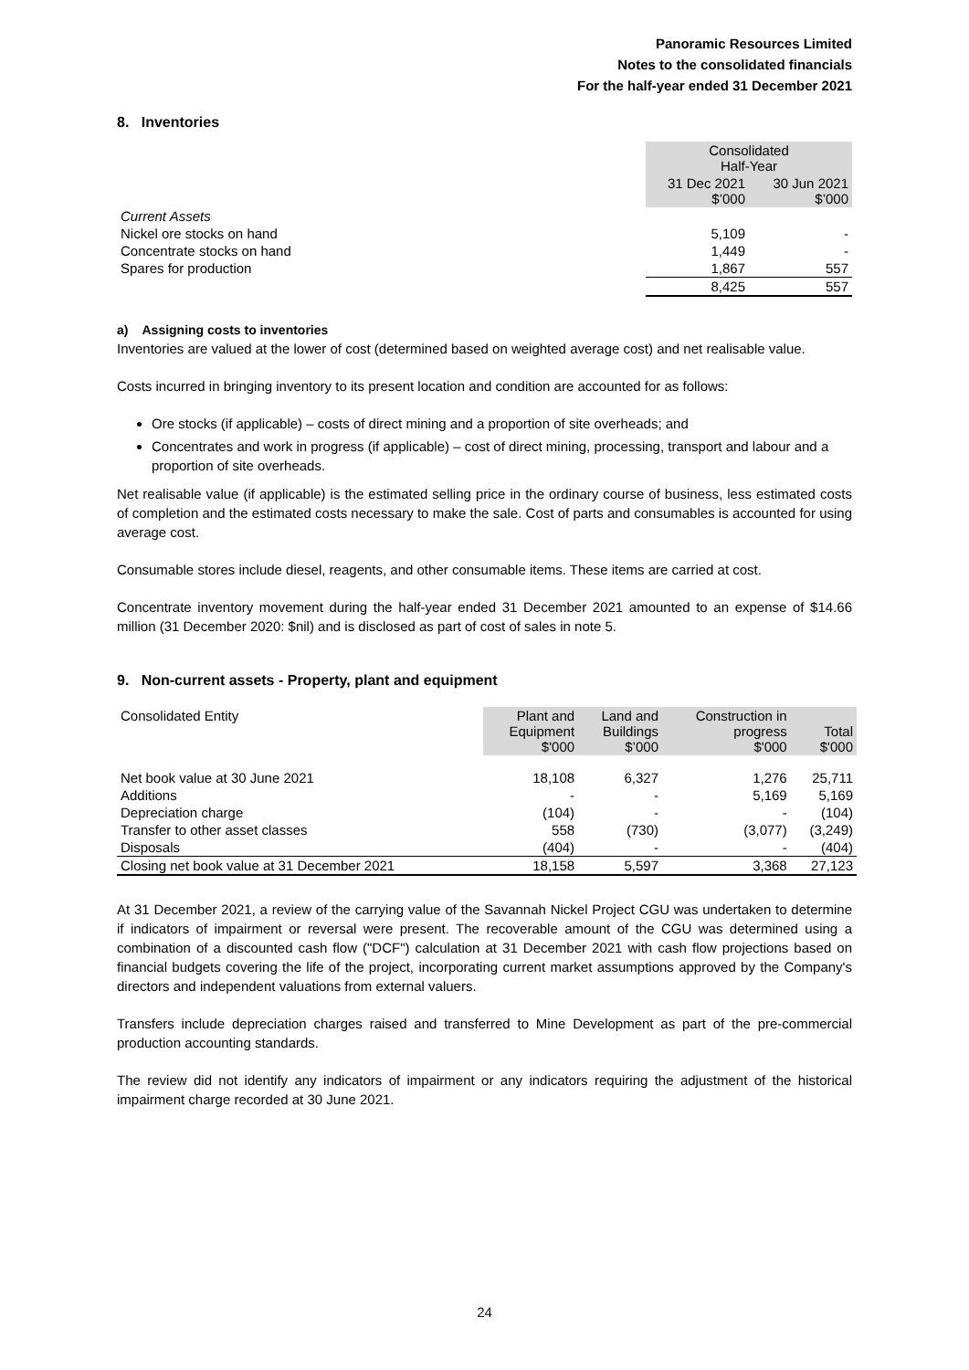Panoramic Resources Limited
Notes to the consolidated financials
For the half-year ended 31 December 2021
8. Inventories
| | Consolidated Half-Year | |
| | 31 Dec 2021 $’000 | 30 Jun 2021 $’000 |
| Current Assets | | |
| Nickel ore stocks on hand | 5,109 | - |
| Concentrate stocks on hand | 1,449 | - |
| Spares for production | 1,867 | 557 |
| | 8,425 | 557 |
a) Assigning costs to inventories
Inventories are valued at the lower of cost (determined based on weighted average cost) and net realisable value.
Costs incurred in bringing inventory to its present location and condition are accounted for as follows:
Ore stocks (if applicable) – costs of direct mining and a proportion of site overheads; and
Concentrates and work in progress (if applicable) – cost of direct mining, processing, transport and labour and a proportion of site overheads.
Net realisable value (if applicable) is the estimated selling price in the ordinary course of business, less estimated costs of completion and the estimated costs necessary to make the sale. Cost of parts and consumables is accounted for using average cost.
Consumable stores include diesel, reagents, and other consumable items. These items are carried at cost.
Concentrate inventory movement during the half-year ended 31 December 2021 amounted to an expense of $14.66 million (31 December 2020: $nil) and is disclosed as part of cost of sales in note 5.
9. Non-current assets - Property, plant and equipment
| Consolidated Entity | Plant and Equipment $'000 | Land and Buildings $’000 | Construction in progress $'000 | Total $'000 |
| Net book value at 30 June 2021 | 18,108 | 6,327 | 1,276 | 25,711 |
| Additions | - | - | 5,169 | 5,169 |
| Depreciation charge | (104) | - | - | (104) |
| Transfer to other asset classes | 558 | (730) | (3,077) | (3,249) |
| Disposals | (404) | - | - | (404) |
| Closing net book value at 31 December 2021 | 18,158 | 5,597 | 3,368 | 27,123 |
At 31 December 2021, a review of the carrying value of the Savannah Nickel Project CGU was undertaken to determine if indicators of impairment or reversal were present. The recoverable amount of the CGU was determined using a combination of a discounted cash flow ("DCF") calculation at 31 December 2021 with cash flow projections based on financial budgets covering the life of the project, incorporating current market assumptions approved by the Company's directors and independent valuations from external valuers.
Transfers include depreciation charges raised and transferred to Mine Development as part of the pre-commercial production accounting standards.
The review did not identify any indicators of impairment or any indicators requiring the adjustment of the historical impairment charge recorded at 30 June 2021.
24